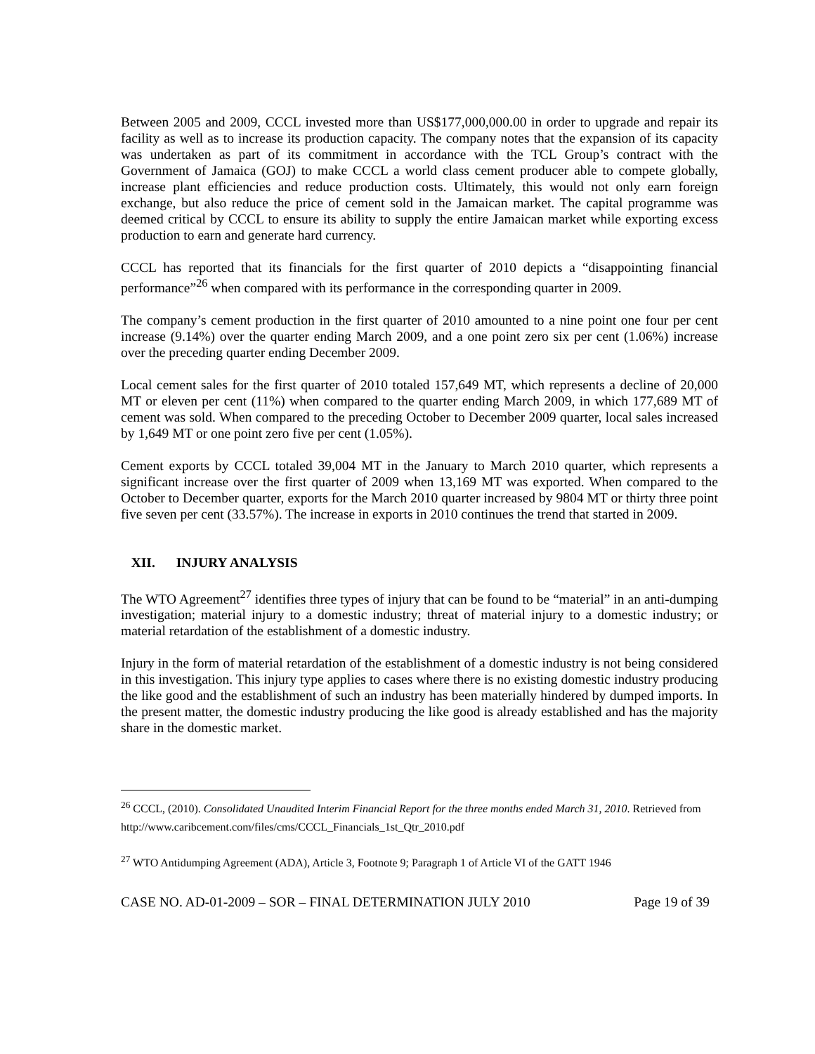Between 2005 and 2009, CCCL invested more than US$177,000,000.00 in order to upgrade and repair its facility as well as to increase its production capacity. The company notes that the expansion of its capacity was undertaken as part of its commitment in accordance with the TCL Group’s contract with the Government of Jamaica (GOJ) to make CCCL a world class cement producer able to compete globally, increase plant efficiencies and reduce production costs. Ultimately, this would not only earn foreign exchange, but also reduce the price of cement sold in the Jamaican market. The capital programme was deemed critical by CCCL to ensure its ability to supply the entire Jamaican market while exporting excess production to earn and generate hard currency.
CCCL has reported that its financials for the first quarter of 2010 depicts a “disappointing financial performance”<sup>26</sup> when compared with its performance in the corresponding quarter in 2009.
The company’s cement production in the first quarter of 2010 amounted to a nine point one four per cent increase (9.14%) over the quarter ending March 2009, and a one point zero six per cent (1.06%) increase over the preceding quarter ending December 2009.
Local cement sales for the first quarter of 2010 totaled 157,649 MT, which represents a decline of 20,000 MT or eleven per cent (11%) when compared to the quarter ending March 2009, in which 177,689 MT of cement was sold. When compared to the preceding October to December 2009 quarter, local sales increased by 1,649 MT or one point zero five per cent (1.05%).
Cement exports by CCCL totaled 39,004 MT in the January to March 2010 quarter, which represents a significant increase over the first quarter of 2009 when 13,169 MT was exported. When compared to the October to December quarter, exports for the March 2010 quarter increased by 9804 MT or thirty three point five seven per cent (33.57%). The increase in exports in 2010 continues the trend that started in 2009.
XII. INJURY ANALYSIS
The WTO Agreement<sup>27</sup> identifies three types of injury that can be found to be “material” in an anti-dumping investigation; material injury to a domestic industry; threat of material injury to a domestic industry; or material retardation of the establishment of a domestic industry.
Injury in the form of material retardation of the establishment of a domestic industry is not being considered in this investigation. This injury type applies to cases where there is no existing domestic industry producing the like good and the establishment of such an industry has been materially hindered by dumped imports. In the present matter, the domestic industry producing the like good is already established and has the majority share in the domestic market.
<sup>26</sup> CCCL, (2010). Consolidated Unaudited Interim Financial Report for the three months ended March 31, 2010. Retrieved from http://www.caribcement.com/files/cms/CCCL_Financials_1st_Qtr_2010.pdf
<sup>27</sup> WTO Antidumping Agreement (ADA), Article 3, Footnote 9; Paragraph 1 of Article VI of the GATT 1946
CASE NO. AD-01-2009 – SOR – FINAL DETERMINATION JULY 2010 Page 19 of 39